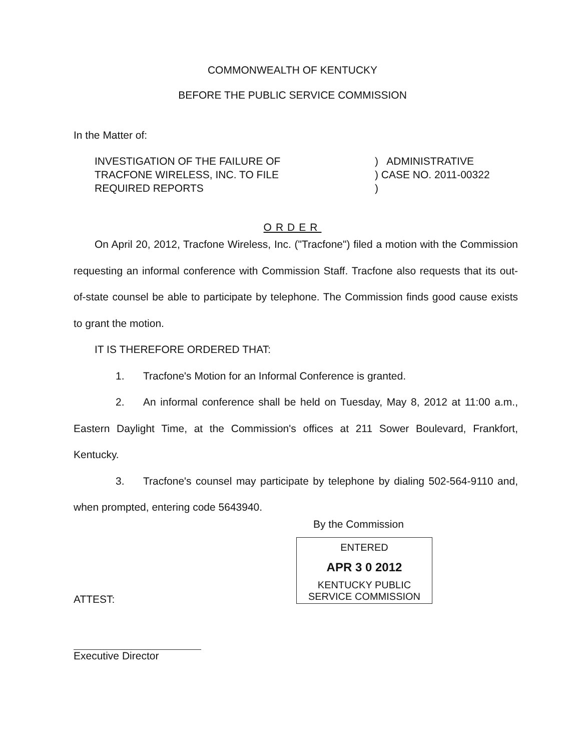COMMONWEALTH OF KENTUCKY
BEFORE THE PUBLIC SERVICE COMMISSION
In the Matter of:
INVESTIGATION OF THE FAILURE OF
TRACFONE WIRELESS, INC. TO FILE
REQUIRED REPORTS
) ADMINISTRATIVE
) CASE NO. 2011-00322
)
ORDER
On April 20, 2012, Tracfone Wireless, Inc. ("Tracfone") filed a motion with the Commission requesting an informal conference with Commission Staff. Tracfone also requests that its out-of-state counsel be able to participate by telephone. The Commission finds good cause exists to grant the motion.
IT IS THEREFORE ORDERED THAT:
1. Tracfone's Motion for an Informal Conference is granted.
2. An informal conference shall be held on Tuesday, May 8, 2012 at 11:00 a.m., Eastern Daylight Time, at the Commission's offices at 211 Sower Boulevard, Frankfort, Kentucky.
3. Tracfone's counsel may participate by telephone by dialing 502-564-9110 and, when prompted, entering code 5643940.
By the Commission
ENTERED
APR 3 0 2012
KENTUCKY PUBLIC
SERVICE COMMISSION
ATTEST:
Executive Director